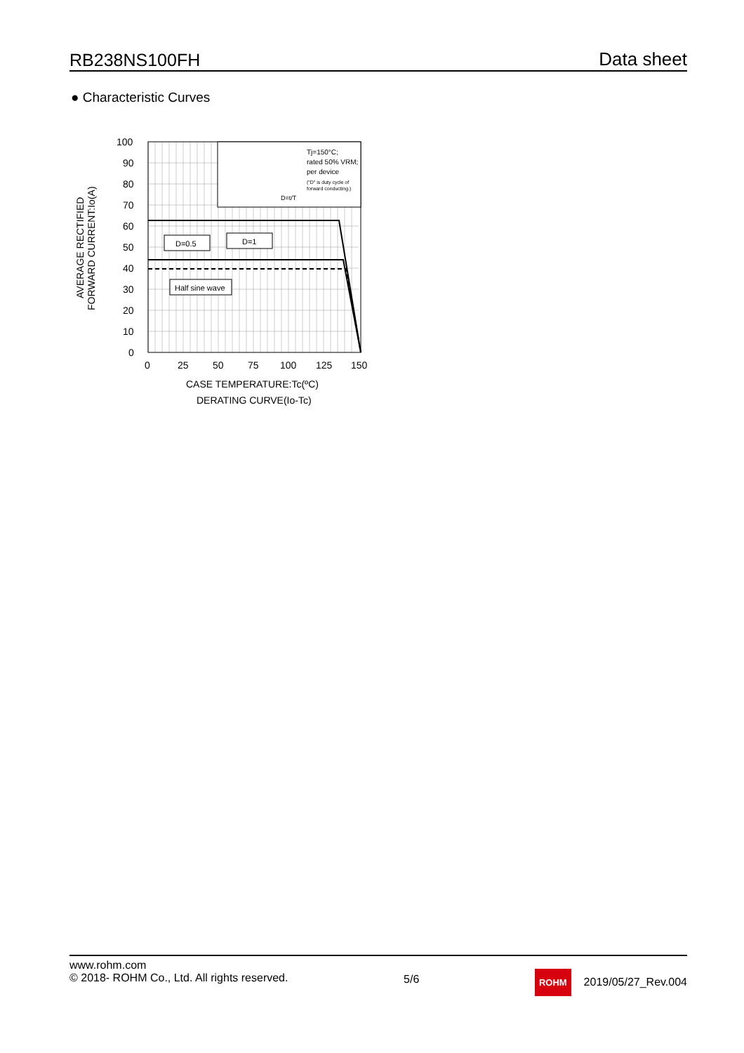RB238NS100FH Data sheet
● Characteristic Curves
Tj=150°C;
rated 50% VRM;
per device
("D" is duty cycle of
forward conducting.)
D=t/T
D=0.5
D=1
Half sine wave
100
90
80
70
60
50
40
30
20
10
0
0
25
50
75
100
125
150
CASE TEMPERATURE:Tc(ºC)
DERATING CURVE(Io-Tc)
AVERAGE RECTIFIED
FORWARD CURRENT:Io(A)
www.rohm.com
© 2018- ROHM Co., Ltd. All rights reserved.
5/6
ROHM 2019/05/27_Rev.004